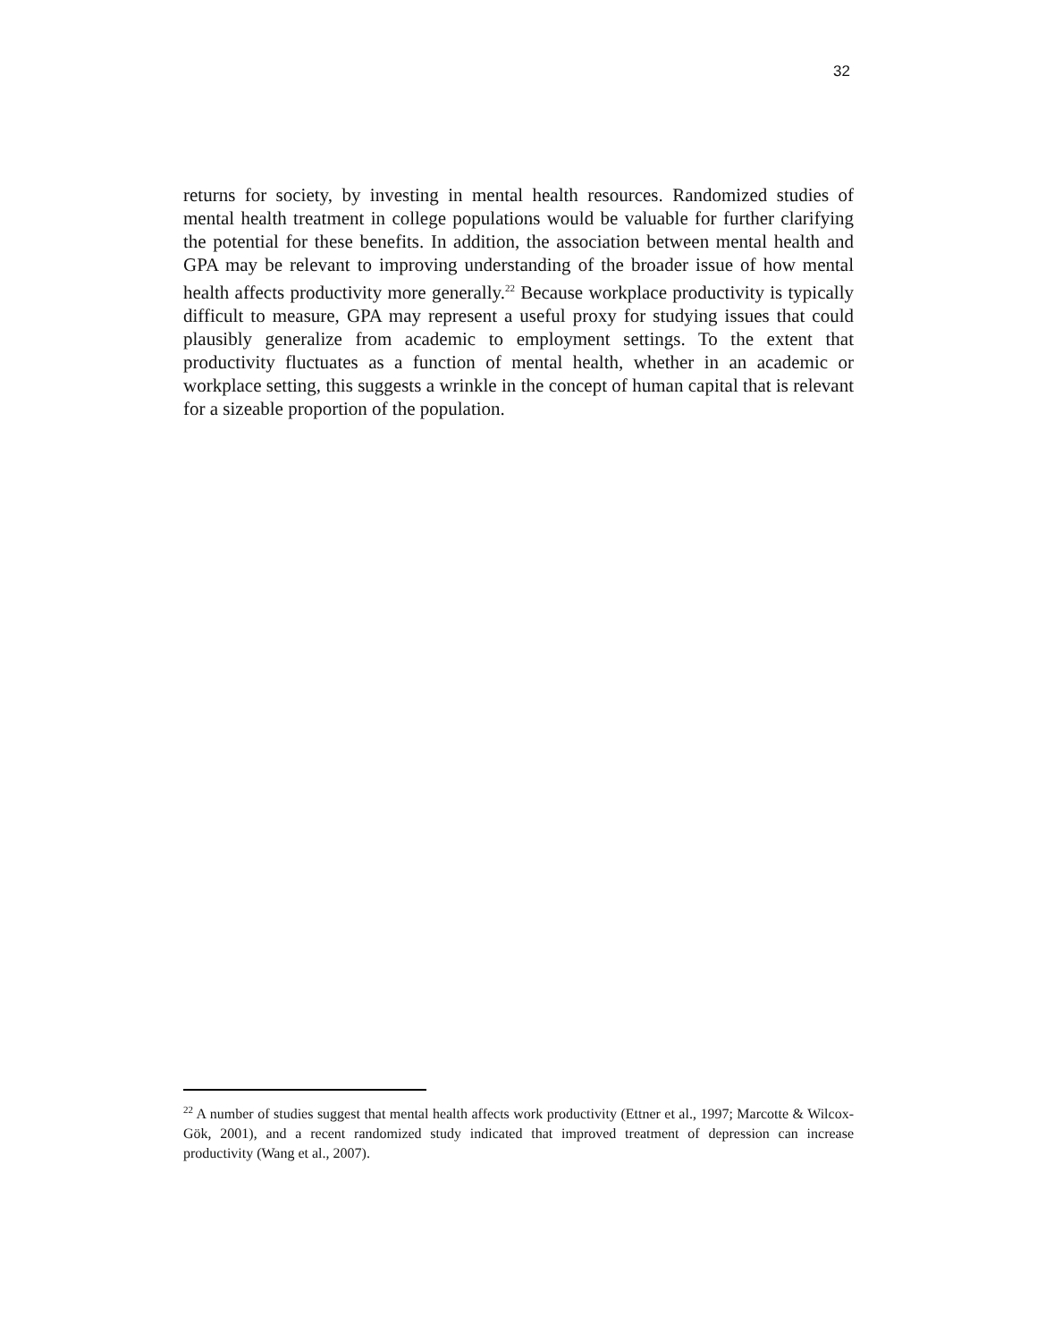32
returns for society, by investing in mental health resources. Randomized studies of mental health treatment in college populations would be valuable for further clarifying the potential for these benefits. In addition, the association between mental health and GPA may be relevant to improving understanding of the broader issue of how mental health affects productivity more generally.<sup>22</sup> Because workplace productivity is typically difficult to measure, GPA may represent a useful proxy for studying issues that could plausibly generalize from academic to employment settings. To the extent that productivity fluctuates as a function of mental health, whether in an academic or workplace setting, this suggests a wrinkle in the concept of human capital that is relevant for a sizeable proportion of the population.
<sup>22</sup> A number of studies suggest that mental health affects work productivity (Ettner et al., 1997; Marcotte & Wilcox-Gök, 2001), and a recent randomized study indicated that improved treatment of depression can increase productivity (Wang et al., 2007).